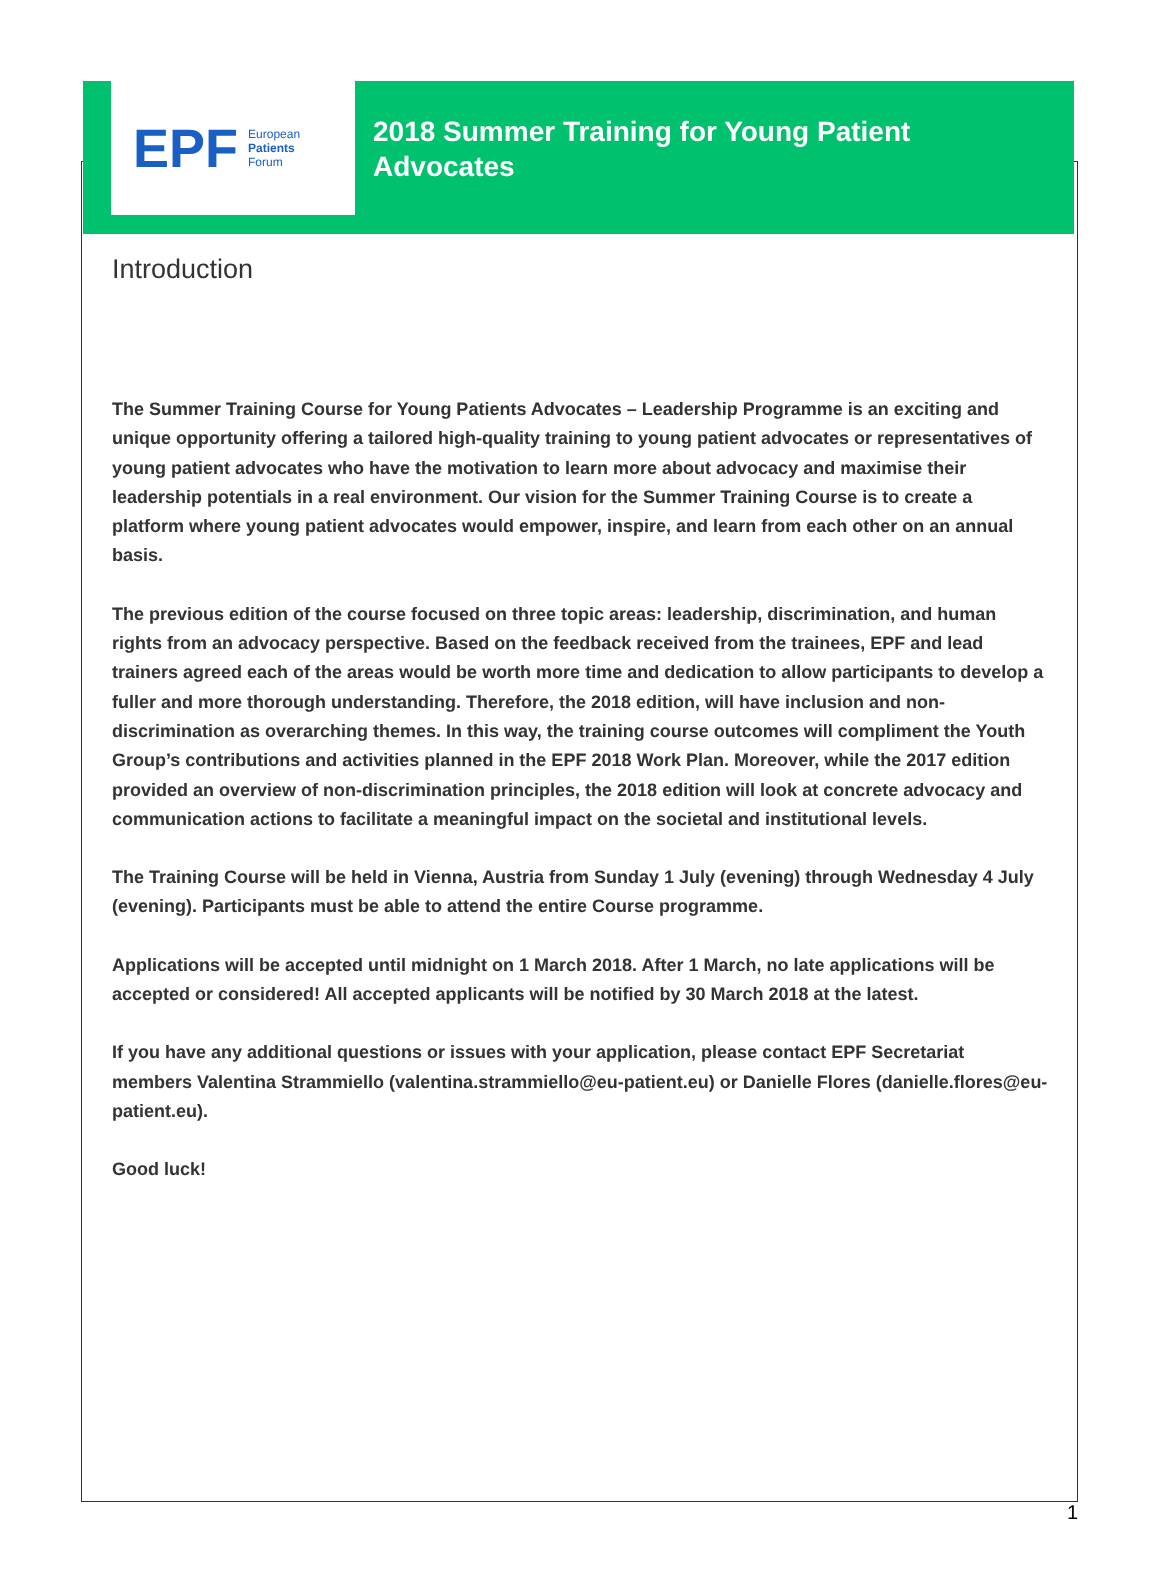EPF European
Patients
Forum
2018 Summer Training for Young Patient
Advocates
Introduction
The Summer Training Course for Young Patients Advocates – Leadership Programme is an exciting and unique opportunity offering a tailored high-quality training to young patient advocates or representatives of young patient advocates who have the motivation to learn more about advocacy and maximise their leadership potentials in a real environment. Our vision for the Summer Training Course is to create a platform where young patient advocates would empower, inspire, and learn from each other on an annual basis.
The previous edition of the course focused on three topic areas: leadership, discrimination, and human rights from an advocacy perspective. Based on the feedback received from the trainees, EPF and lead trainers agreed each of the areas would be worth more time and dedication to allow participants to develop a fuller and more thorough understanding. Therefore, the 2018 edition, will have inclusion and non-discrimination as overarching themes. In this way, the training course outcomes will compliment the Youth Group’s contributions and activities planned in the EPF 2018 Work Plan. Moreover, while the 2017 edition provided an overview of non-discrimination principles, the 2018 edition will look at concrete advocacy and communication actions to facilitate a meaningful impact on the societal and institutional levels.
The Training Course will be held in Vienna, Austria from Sunday 1 July (evening) through Wednesday 4 July (evening). Participants must be able to attend the entire Course programme.
Applications will be accepted until midnight on 1 March 2018. After 1 March, no late applications will be accepted or considered! All accepted applicants will be notified by 30 March 2018 at the latest.
If you have any additional questions or issues with your application, please contact EPF Secretariat members Valentina Strammiello (valentina.strammiello@eu-patient.eu) or Danielle Flores (danielle.flores@eu-patient.eu).
Good luck!
1